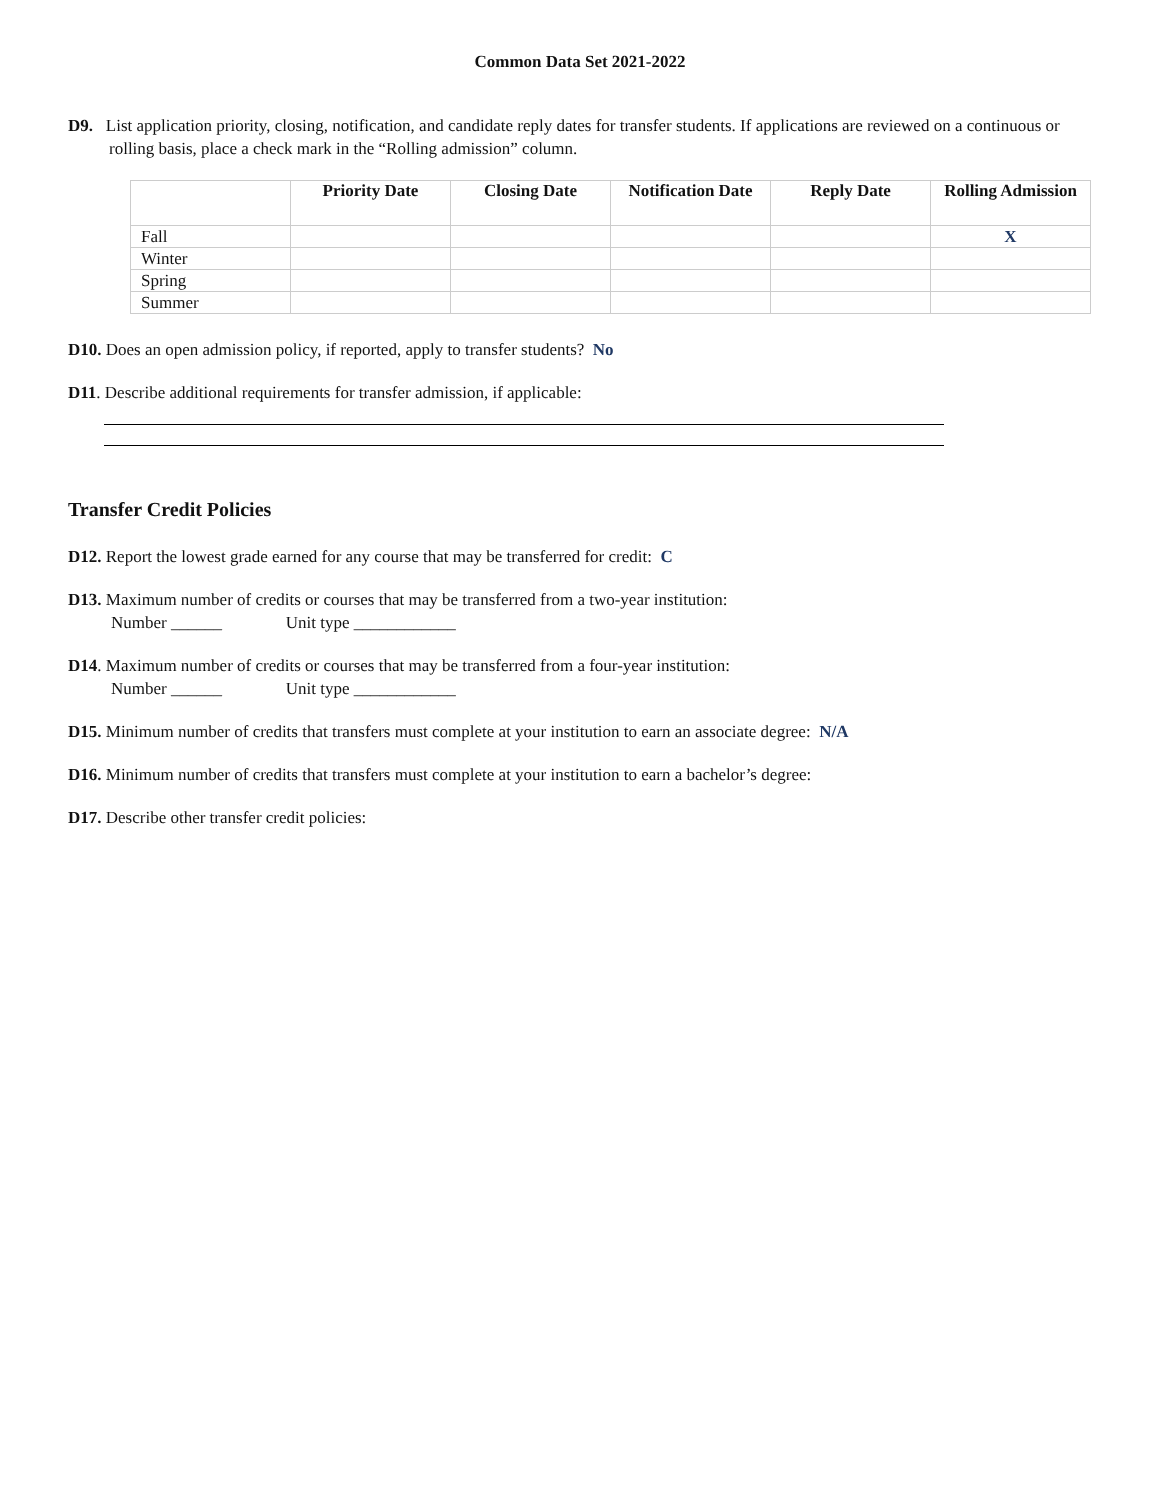Common Data Set 2021-2022
D9. List application priority, closing, notification, and candidate reply dates for transfer students. If applications are reviewed on a continuous or rolling basis, place a check mark in the “Rolling admission” column.
| | Priority Date | Closing Date | Notification Date | Reply Date | Rolling Admission |
| --- | --- | --- | --- | --- | --- |
| Fall | | | | | X |
| Winter | | | | | |
| Spring | | | | | |
| Summer | | | | | |
D10. Does an open admission policy, if reported, apply to transfer students? No
D11. Describe additional requirements for transfer admission, if applicable:
Transfer Credit Policies
D12. Report the lowest grade earned for any course that may be transferred for credit: C
D13. Maximum number of credits or courses that may be transferred from a two-year institution:
Number ______ Unit type ____________
D14. Maximum number of credits or courses that may be transferred from a four-year institution:
Number ______ Unit type ____________
D15. Minimum number of credits that transfers must complete at your institution to earn an associate degree: N/A
D16. Minimum number of credits that transfers must complete at your institution to earn a bachelor’s degree:
D17. Describe other transfer credit policies: